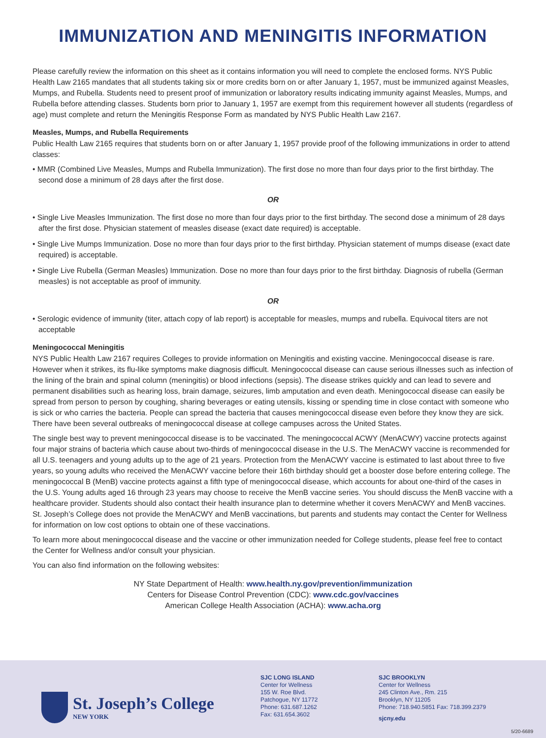IMMUNIZATION AND MENINGITIS INFORMATION
Please carefully review the information on this sheet as it contains information you will need to complete the enclosed forms. NYS Public Health Law 2165 mandates that all students taking six or more credits born on or after January 1, 1957, must be immunized against Measles, Mumps, and Rubella. Students need to present proof of immunization or laboratory results indicating immunity against Measles, Mumps, and Rubella before attending classes. Students born prior to January 1, 1957 are exempt from this requirement however all students (regardless of age) must complete and return the Meningitis Response Form as mandated by NYS Public Health Law 2167.
Measles, Mumps, and Rubella Requirements
Public Health Law 2165 requires that students born on or after January 1, 1957 provide proof of the following immunizations in order to attend classes:
• MMR (Combined Live Measles, Mumps and Rubella Immunization). The first dose no more than four days prior to the first birthday. The second dose a minimum of 28 days after the first dose.
OR
• Single Live Measles Immunization. The first dose no more than four days prior to the first birthday. The second dose a minimum of 28 days after the first dose. Physician statement of measles disease (exact date required) is acceptable.
• Single Live Mumps Immunization. Dose no more than four days prior to the first birthday. Physician statement of mumps disease (exact date required) is acceptable.
• Single Live Rubella (German Measles) Immunization. Dose no more than four days prior to the first birthday. Diagnosis of rubella (German measles) is not acceptable as proof of immunity.
OR
• Serologic evidence of immunity (titer, attach copy of lab report) is acceptable for measles, mumps and rubella. Equivocal titers are not acceptable
Meningococcal Meningitis
NYS Public Health Law 2167 requires Colleges to provide information on Meningitis and existing vaccine. Meningococcal disease is rare. However when it strikes, its flu-like symptoms make diagnosis difficult. Meningococcal disease can cause serious illnesses such as infection of the lining of the brain and spinal column (meningitis) or blood infections (sepsis). The disease strikes quickly and can lead to severe and permanent disabilities such as hearing loss, brain damage, seizures, limb amputation and even death. Meningococcal disease can easily be spread from person to person by coughing, sharing beverages or eating utensils, kissing or spending time in close contact with someone who is sick or who carries the bacteria. People can spread the bacteria that causes meningococcal disease even before they know they are sick. There have been several outbreaks of meningococcal disease at college campuses across the United States.
The single best way to prevent meningococcal disease is to be vaccinated. The meningococcal ACWY (MenACWY) vaccine protects against four major strains of bacteria which cause about two-thirds of meningococcal disease in the U.S. The MenACWY vaccine is recommended for all U.S. teenagers and young adults up to the age of 21 years. Protection from the MenACWY vaccine is estimated to last about three to five years, so young adults who received the MenACWY vaccine before their 16th birthday should get a booster dose before entering college. The meningococcal B (MenB) vaccine protects against a fifth type of meningococcal disease, which accounts for about one-third of the cases in the U.S. Young adults aged 16 through 23 years may choose to receive the MenB vaccine series. You should discuss the MenB vaccine with a healthcare provider. Students should also contact their health insurance plan to determine whether it covers MenACWY and MenB vaccines. St. Joseph’s College does not provide the MenACWY and MenB vaccinations, but parents and students may contact the Center for Wellness for information on low cost options to obtain one of these vaccinations.
To learn more about meningococcal disease and the vaccine or other immunization needed for College students, please feel free to contact the Center for Wellness and/or consult your physician.
You can also find information on the following websites:
NY State Department of Health: www.health.ny.gov/prevention/immunization
Centers for Disease Control Prevention (CDC): www.cdc.gov/vaccines
American College Health Association (ACHA): www.acha.org
St. Joseph’s College
NEW YORK
SJC LONG ISLAND
Center for Wellness
155 W. Roe Blvd.
Patchogue, NY 11772
Phone: 631.687.1262
Fax: 631.654.3602
SJC BROOKLYN
Center for Wellness
245 Clinton Ave., Rm. 215
Brooklyn, NY 11205
Phone: 718.940.5851 Fax: 718.399.2379
sjcny.edu
5/20-6689